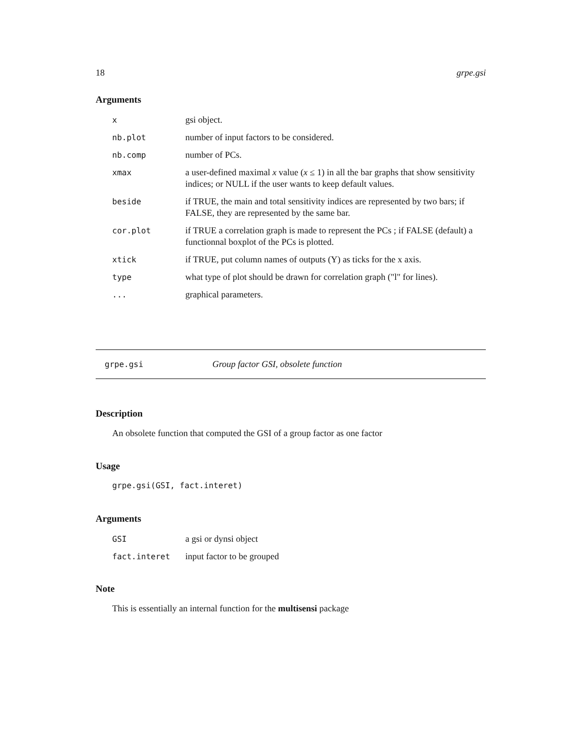18 grpe.gsi
Arguments
| x | gsi object. |
| nb.plot | number of input factors to be considered. |
| nb.comp | number of PCs. |
| xmax | a user-defined maximal x value ( x ≤ 1) in all the bar graphs that show sensitivity indices; or NULL if the user wants to keep default values. |
| beside | if TRUE, the main and total sensitivity indices are represented by two bars; if FALSE, they are represented by the same bar. |
| cor.plot | if TRUE a correlation graph is made to represent the PCs ; if FALSE (default) a functionnal boxplot of the PCs is plotted. |
| xtick | if TRUE, put column names of outputs (Y) as ticks for the x axis. |
| type | what type of plot should be drawn for correlation graph ("l" for lines). |
| ... | graphical parameters. |
grpe.gsi Group factor GSI, obsolete function
Description
An obsolete function that computed the GSI of a group factor as one factor
Usage
grpe.gsi(GSI, fact.interet)
Arguments
| GSI | a gsi or dynsi object |
| fact.interet | input factor to be grouped |
Note
This is essentially an internal function for the multisensi package